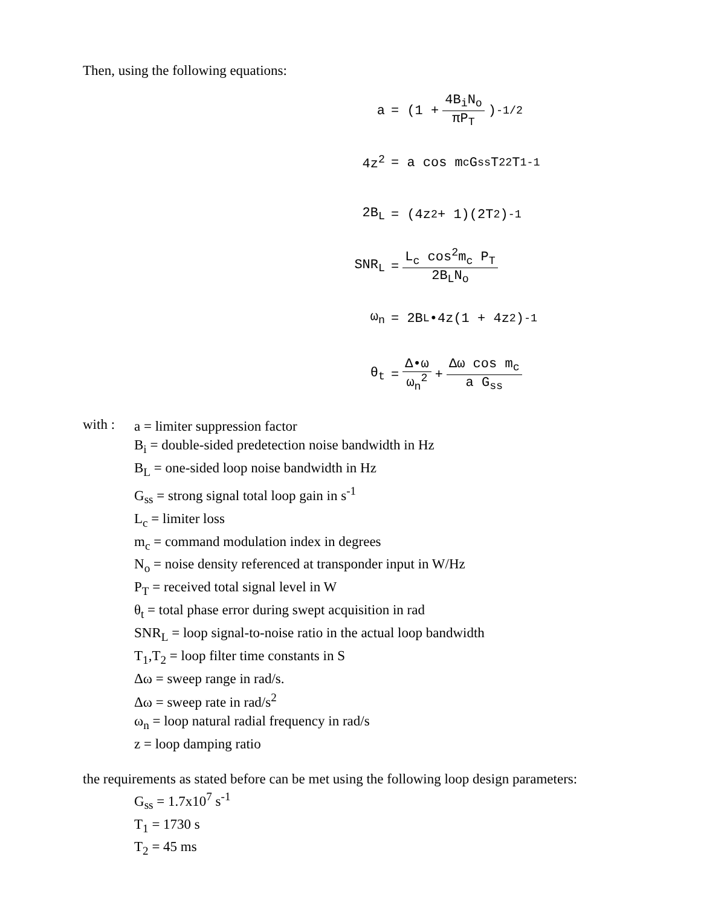Then, using the following equations:
a = (1 + 4B<sub>i</sub>N<sub>o</sub> πP<sub>T</sub>)<sup>-1/2</sup>
4z<sup>2</sup> = a cos m<sub>c</sub> G<sub>ss</sub> T<sub>2</sub><sup>2</sup> T<sub>1</sub><sup>-1</sup>
2B<sub>L</sub> = (4z<sup>2</sup> + 1)(2T<sub>2</sub>)<sup>-1</sup>
SNR<sub>L</sub> = L<sub>c</sub> cos<sup>2</sup>m<sub>c</sub> P<sub>T</sub> 2B<sub>L</sub>N<sub>o</sub>
ω<sub>n</sub> = 2B<sub>L</sub>•4z(1 + 4z<sup>2</sup>)<sup>-1</sup>
θ<sub>t</sub> = Δ•ω ω<sub>n</sub><sup>2</sup> + Δω cos m<sub>c</sub> a G<sub>ss</sub>
with :
a = limiter suppression factor
B<sub>i</sub> = double-sided predetection noise bandwidth in Hz
B<sub>L</sub> = one-sided loop noise bandwidth in Hz
G<sub>ss</sub> = strong signal total loop gain in s<sup>-1</sup>
L<sub>c</sub> = limiter loss
m<sub>c</sub> = command modulation index in degrees
N<sub>o</sub> = noise density referenced at transponder input in W/Hz
P<sub>T</sub> = received total signal level in W
θ<sub>t</sub> = total phase error during swept acquisition in rad
SNR<sub>L</sub> = loop signal-to-noise ratio in the actual loop bandwidth
T<sub>1</sub>,T<sub>2</sub> = loop filter time constants in S
Δω = sweep range in rad/s.
Δω = sweep rate in rad/s<sup>2</sup>
ω<sub>n</sub> = loop natural radial frequency in rad/s
z = loop damping ratio
the requirements as stated before can be met using the following loop design parameters:
G<sub>ss</sub> = 1.7x10<sup>7</sup> s<sup>-1</sup>
T<sub>1</sub> = 1730 s
T<sub>2</sub> = 45 ms